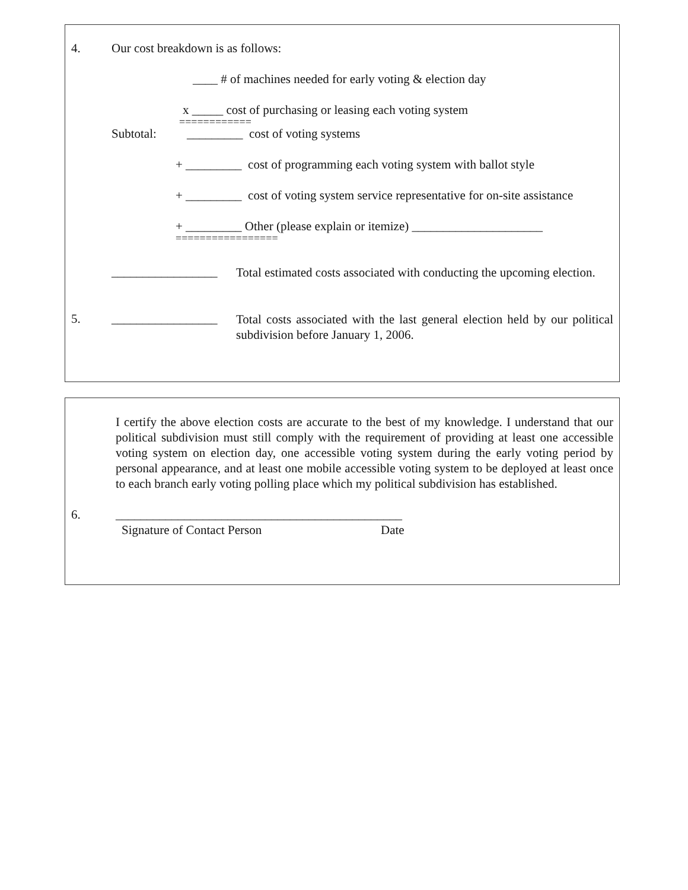4. Our cost breakdown is as follows:
____ # of machines needed for early voting & election day
x _____ cost of purchasing or leasing each voting system
============
Subtotal: _________ cost of voting systems
+ _________ cost of programming each voting system with ballot style
+ _________ cost of voting system service representative for on-site assistance
+ _________ Other (please explain or itemize) _____________________
=================
_________________
Total estimated costs associated with conducting the upcoming election.
5. _________________
Total costs associated with the last general election held by our political subdivision before January 1, 2006.
I certify the above election costs are accurate to the best of my knowledge. I understand that our political subdivision must still comply with the requirement of providing at least one accessible voting system on election day, one accessible voting system during the early voting period by personal appearance, and at least one mobile accessible voting system to be deployed at least once to each branch early voting polling place which my political subdivision has established.
6. ______________________________________________
Signature of Contact Person Date